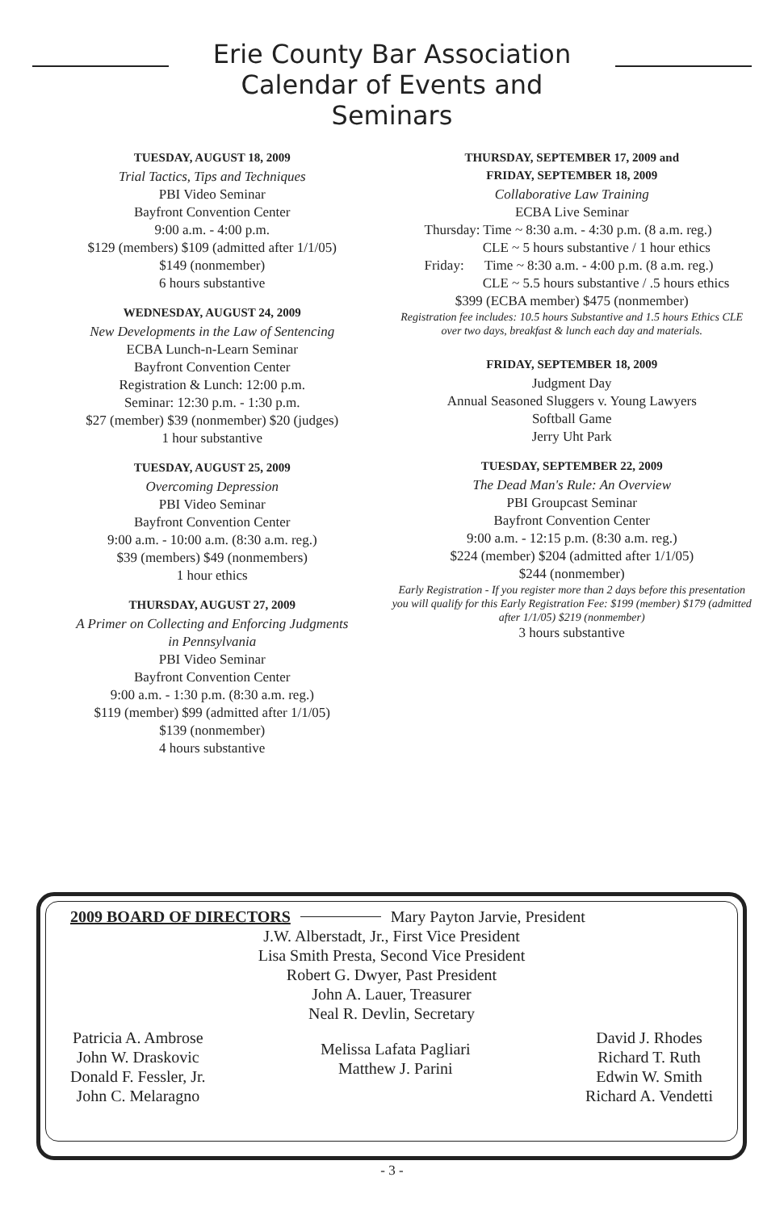Erie County Bar Association
Calendar of Events and Seminars
TUESDAY, AUGUST 18, 2009
Trial Tactics, Tips and Techniques
PBI Video Seminar
Bayfront Convention Center
9:00 a.m. - 4:00 p.m.
$129 (members) $109 (admitted after 1/1/05)
$149 (nonmember)
6 hours substantive
WEDNESDAY, AUGUST 24, 2009
New Developments in the Law of Sentencing
ECBA Lunch-n-Learn Seminar
Bayfront Convention Center
Registration & Lunch: 12:00 p.m.
Seminar: 12:30 p.m. - 1:30 p.m.
$27 (member) $39 (nonmember) $20 (judges)
1 hour substantive
TUESDAY, AUGUST 25, 2009
Overcoming Depression
PBI Video Seminar
Bayfront Convention Center
9:00 a.m. - 10:00 a.m. (8:30 a.m. reg.)
$39 (members) $49 (nonmembers)
1 hour ethics
THURSDAY, AUGUST 27, 2009
A Primer on Collecting and Enforcing Judgments
in Pennsylvania
PBI Video Seminar
Bayfront Convention Center
9:00 a.m. - 1:30 p.m. (8:30 a.m. reg.)
$119 (member) $99 (admitted after 1/1/05)
$139 (nonmember)
4 hours substantive
THURSDAY, SEPTEMBER 17, 2009 and
FRIDAY, SEPTEMBER 18, 2009
Collaborative Law Training
ECBA Live Seminar
Thursday: Time ~ 8:30 a.m. - 4:30 p.m. (8 a.m. reg.)
CLE ~ 5 hours substantive / 1 hour ethics
Friday: Time ~ 8:30 a.m. - 4:00 p.m. (8 a.m. reg.)
CLE ~ 5.5 hours substantive / .5 hours ethics
$399 (ECBA member) $475 (nonmember)
Registration fee includes: 10.5 hours Substantive and 1.5 hours Ethics CLE over two days, breakfast & lunch each day and materials.
FRIDAY, SEPTEMBER 18, 2009
Judgment Day
Annual Seasoned Sluggers v. Young Lawyers
Softball Game
Jerry Uht Park
TUESDAY, SEPTEMBER 22, 2009
The Dead Man's Rule: An Overview
PBI Groupcast Seminar
Bayfront Convention Center
9:00 a.m. - 12:15 p.m. (8:30 a.m. reg.)
$224 (member) $204 (admitted after 1/1/05)
$244 (nonmember)
Early Registration - If you register more than 2 days before this presentation you will qualify for this Early Registration Fee: $199 (member) $179 (admitted after 1/1/05) $219 (nonmember)
3 hours substantive
2009 BOARD OF DIRECTORS Mary Payton Jarvie, President
J.W. Alberstadt, Jr., First Vice President
Lisa Smith Presta, Second Vice President
Robert G. Dwyer, Past President
John A. Lauer, Treasurer
Neal R. Devlin, Secretary
Patricia A. Ambrose
John W. Draskovic
Donald F. Fessler, Jr.
John C. Melaragno
Melissa Lafata Pagliari
Matthew J. Parini
David J. Rhodes
Richard T. Ruth
Edwin W. Smith
Richard A. Vendetti
- 3 -